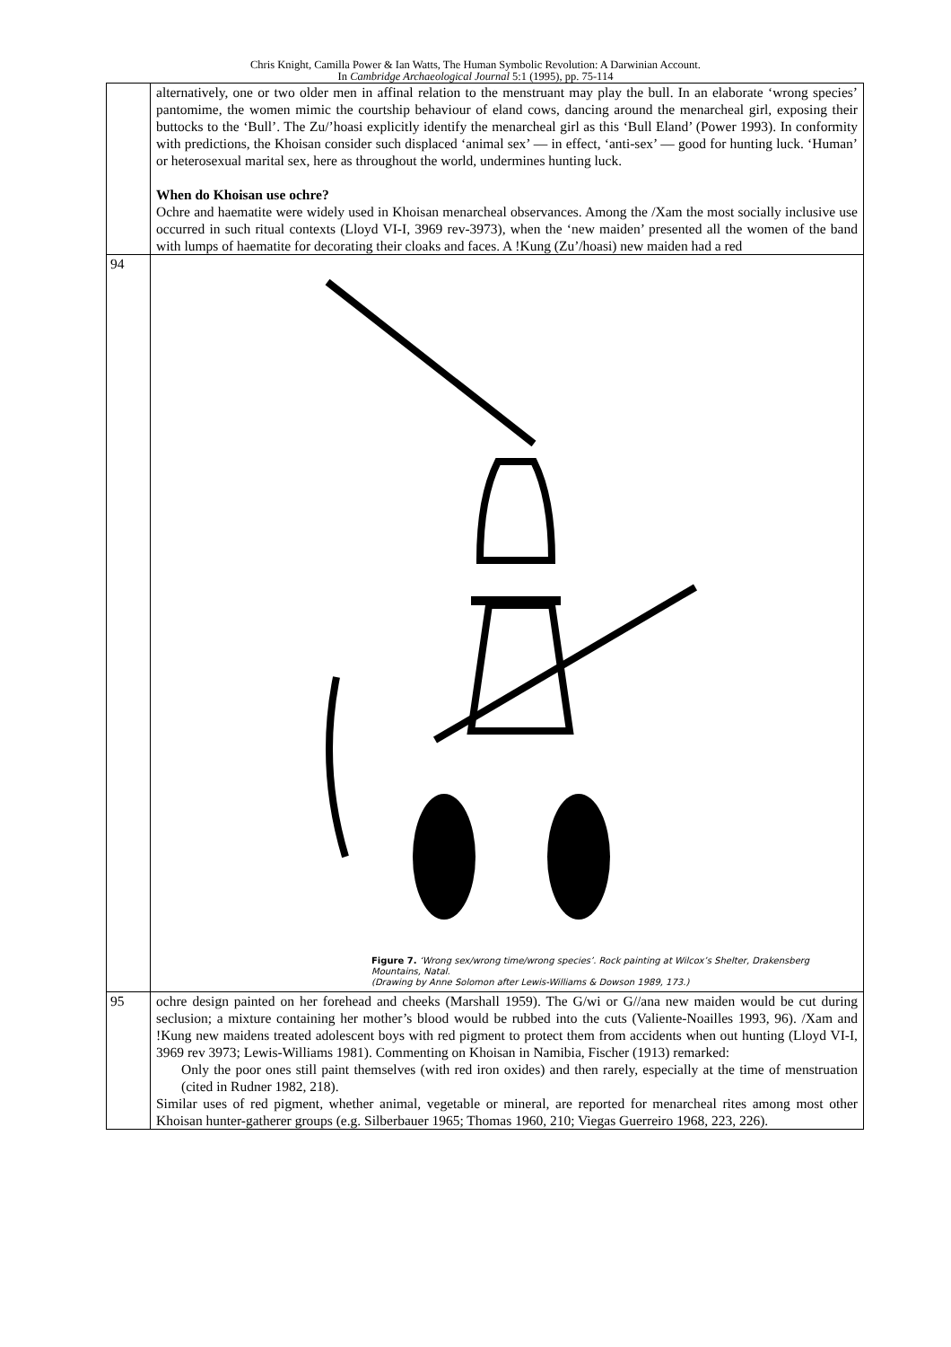Chris Knight, Camilla Power & Ian Watts, The Human Symbolic Revolution: A Darwinian Account.
In Cambridge Archaeological Journal 5:1 (1995), pp. 75-114
| | alternatively, one or two older men in affinal relation to the menstruant may play the bull. In an elaborate ‘wrong species’ pantomime, the women mimic the courtship behaviour of eland cows, dancing around the menarcheal girl, exposing their buttocks to the ‘Bull’. The Zu/’hoasi explicitly identify the menarcheal girl as this ‘Bull Eland’ (Power 1993). In conformity with predictions, the Khoisan consider such displaced ‘animal sex’ — in effect, ‘anti-sex’ — good for hunting luck. ‘Human’ or heterosexual marital sex, here as throughout the world, undermines hunting luck. When do Khoisan use ochre? Ochre and haematite were widely used in Khoisan menarcheal observances. Among the /Xam the most socially inclusive use occurred in such ritual contexts (Lloyd VI-I, 3969 rev-3973), when the ‘new maiden’ presented all the women of the band with lumps of haematite for decorating their cloaks and faces. A !Kung (Zu’/hoasi) new maiden had a red |
| 94 | Figure 7. ‘Wrong sex/wrong time/wrong species’. Rock painting at Wilcox’s Shelter, Drakensberg Mountains, Natal. (Drawing by Anne Solomon after Lewis-Williams & Dowson 1989, 173.) |
| 95 | ochre design painted on her forehead and cheeks (Marshall 1959). The G/wi or G//ana new maiden would be cut during seclusion; a mixture containing her mother’s blood would be rubbed into the cuts (Valiente-Noailles 1993, 96). /Xam and !Kung new maidens treated adolescent boys with red pigment to protect them from accidents when out hunting (Lloyd VI-I, 3969 rev 3973; Lewis-Williams 1981). Commenting on Khoisan in Namibia, Fischer (1913) remarked: Only the poor ones still paint themselves (with red iron oxides) and then rarely, especially at the time of menstruation (cited in Rudner 1982, 218). Similar uses of red pigment, whether animal, vegetable or mineral, are reported for menarcheal rites among most other Khoisan hunter-gatherer groups (e.g. Silberbauer 1965; Thomas 1960, 210; Viegas Guerreiro 1968, 223, 226). |